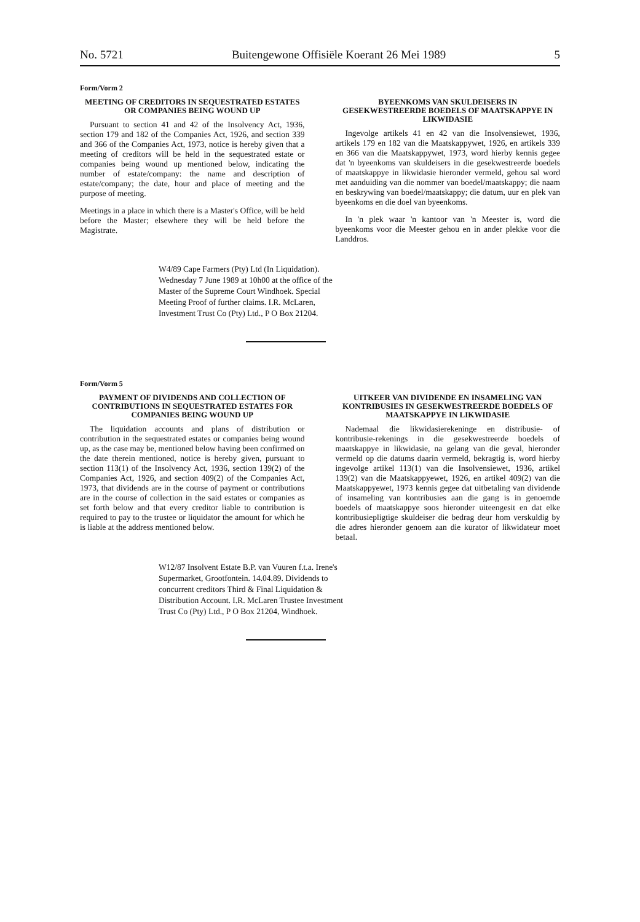No. 5721 Buitengewone Offisiële Koerant 26 Mei 1989 5
Form/Vorm 2
MEETING OF CREDITORS IN SEQUESTRATED ESTATES OR COMPANIES BEING WOUND UP
Pursuant to section 41 and 42 of the Insolvency Act, 1936, section 179 and 182 of the Companies Act, 1926, and section 339 and 366 of the Companies Act, 1973, notice is hereby given that a meeting of creditors will be held in the sequestrated estate or companies being wound up mentioned below, indicating the number of estate/company: the name and description of estate/company; the date, hour and place of meeting and the purpose of meeting.
Meetings in a place in which there is a Master's Office, will be held before the Master; elsewhere they will be held before the Magistrate.
BYEENKOMS VAN SKULDEISERS IN GESEKWESTREERDE BOEDELS OF MAATSKAPPYE IN LIKWIDASIE
Ingevolge artikels 41 en 42 van die Insolvensiewet, 1936, artikels 179 en 182 van die Maatskappywet, 1926, en artikels 339 en 366 van die Maatskappywet, 1973, word hierby kennis gegee dat 'n byeenkoms van skuldeisers in die gesekwestreerde boedels of maatskappye in likwidasie hieronder vermeld, gehou sal word met aanduiding van die nommer van boedel/maatskappy; die naam en beskrywing van boedel/maatskappy; die datum, uur en plek van byeenkoms en die doel van byeenkoms.
In 'n plek waar 'n kantoor van 'n Meester is, word die byeenkoms voor die Meester gehou en in ander plekke voor die Landdros.
W4/89 Cape Farmers (Pty) Ltd (In Liquidation). Wednesday 7 June 1989 at 10h00 at the office of the Master of the Supreme Court Windhoek. Special Meeting Proof of further claims. I.R. McLaren, Investment Trust Co (Pty) Ltd., P O Box 21204.
Form/Vorm 5
PAYMENT OF DIVIDENDS AND COLLECTION OF CONTRIBUTIONS IN SEQUESTRATED ESTATES FOR COMPANIES BEING WOUND UP
The liquidation accounts and plans of distribution or contribution in the sequestrated estates or companies being wound up, as the case may be, mentioned below having been confirmed on the date therein mentioned, notice is hereby given, pursuant to section 113(1) of the Insolvency Act, 1936, section 139(2) of the Companies Act, 1926, and section 409(2) of the Companies Act, 1973, that dividends are in the course of payment or contributions are in the course of collection in the said estates or companies as set forth below and that every creditor liable to contribution is required to pay to the trustee or liquidator the amount for which he is liable at the address mentioned below.
UITKEER VAN DIVIDENDE EN INSAMELING VAN KONTRIBUSIES IN GESEKWESTREERDE BOEDELS OF MAATSKAPPYE IN LIKWIDASIE
Nademaal die likwidasierekeninge en distribusie- of kontribusie-rekenings in die gesekwestreerde boedels of maatskappye in likwidasie, na gelang van die geval, hieronder vermeld op die datums daarin vermeld, bekragtig is, word hierby ingevolge artikel 113(1) van die Insolvensiewet, 1936, artikel 139(2) van die Maatskappyewet, 1926, en artikel 409(2) van die Maatskappyewet, 1973 kennis gegee dat uitbetaling van dividende of insameling van kontribusies aan die gang is in genoemde boedels of maatskappye soos hieronder uiteengesit en dat elke kontribusiepligtige skuldeiser die bedrag deur hom verskuldig by die adres hieronder genoem aan die kurator of likwidateur moet betaal.
W12/87 Insolvent Estate B.P. van Vuuren f.t.a. Irene's Supermarket, Grootfontein. 14.04.89. Dividends to concurrent creditors Third & Final Liquidation & Distribution Account. I.R. McLaren Trustee Investment Trust Co (Pty) Ltd., P O Box 21204, Windhoek.